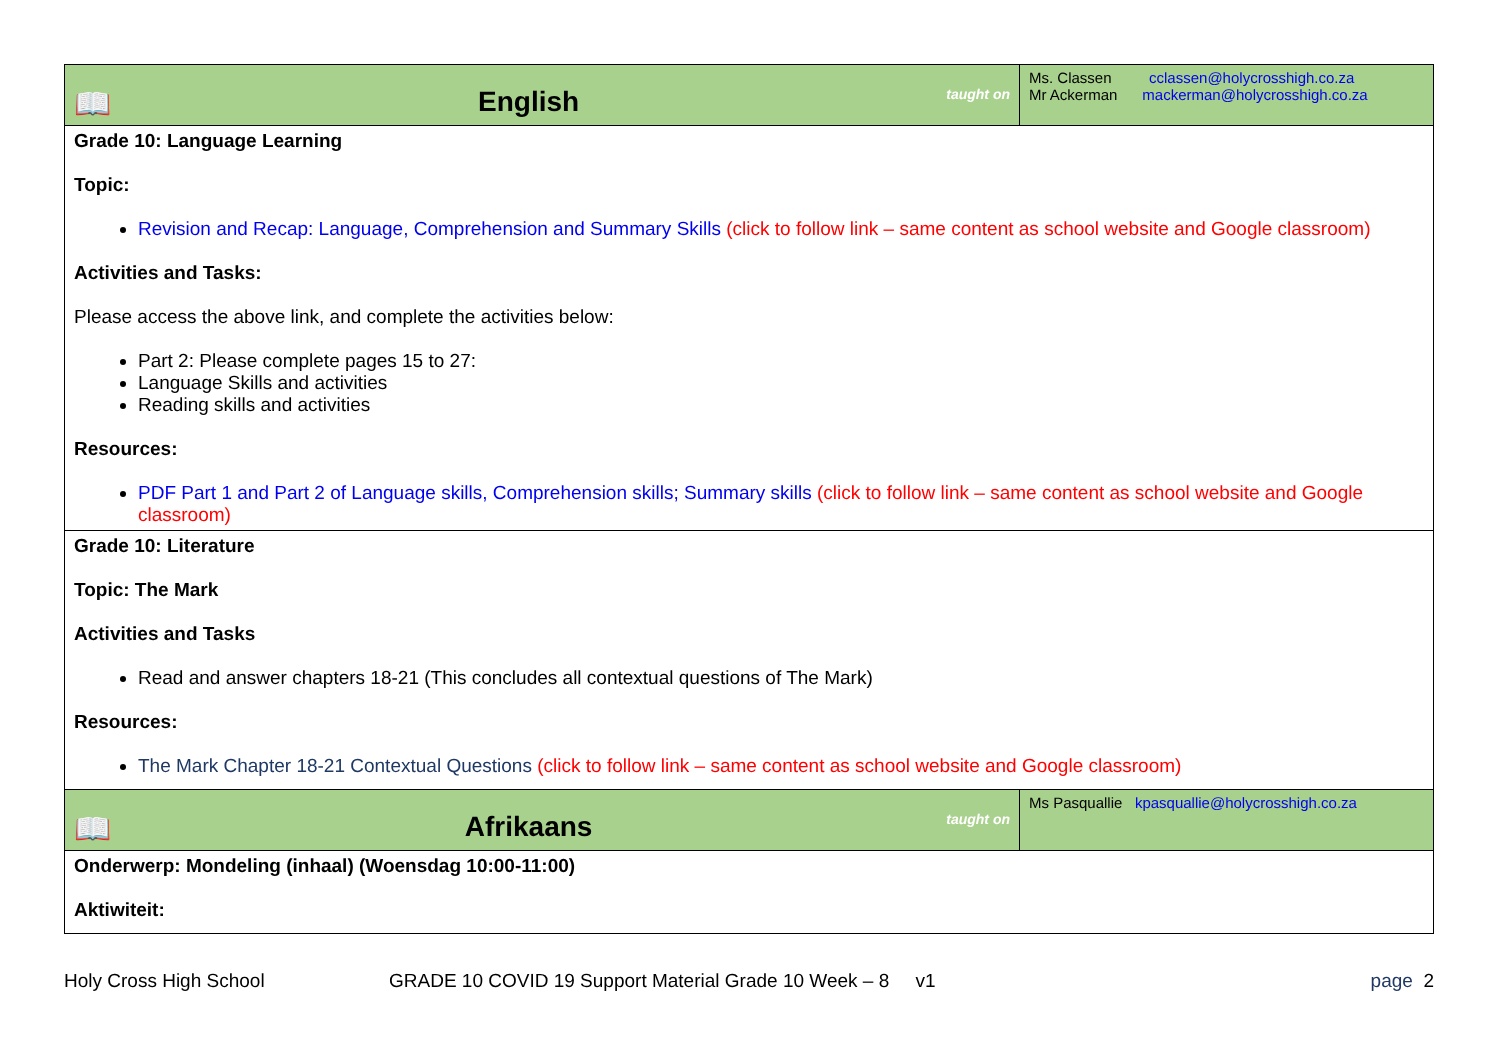| 📖 English taught on | Ms. Classen cclassen@holycrosshigh.co.za Mr Ackerman mackerman@holycrosshigh.co.za |
| Grade 10: Language Learning Topic: Revision and Recap: Language, Comprehension and Summary Skills (click to follow link – same content as school website and Google classroom) Activities and Tasks: Please access the above link, and complete the activities below: Part 2: Please complete pages 15 to 27: Language Skills and activities Reading skills and activities Resources: PDF Part 1 and Part 2 of Language skills, Comprehension skills; Summary skills (click to follow link – same content as school website and Google classroom) | |
| Grade 10: Literature Topic: The Mark Activities and Tasks Read and answer chapters 18-21 (This concludes all contextual questions of The Mark) Resources: The Mark Chapter 18-21 Contextual Questions (click to follow link – same content as school website and Google classroom) | |
| 📖 Afrikaans taught on | Ms Pasquallie kpasquallie@holycrosshigh.co.za |
| Onderwerp: Mondeling (inhaal) (Woensdag 10:00-11:00) Aktiwiteit: | |
Holy Cross High School GRADE 10 COVID 19 Support Material Grade 10 Week – 8 v1 page 2